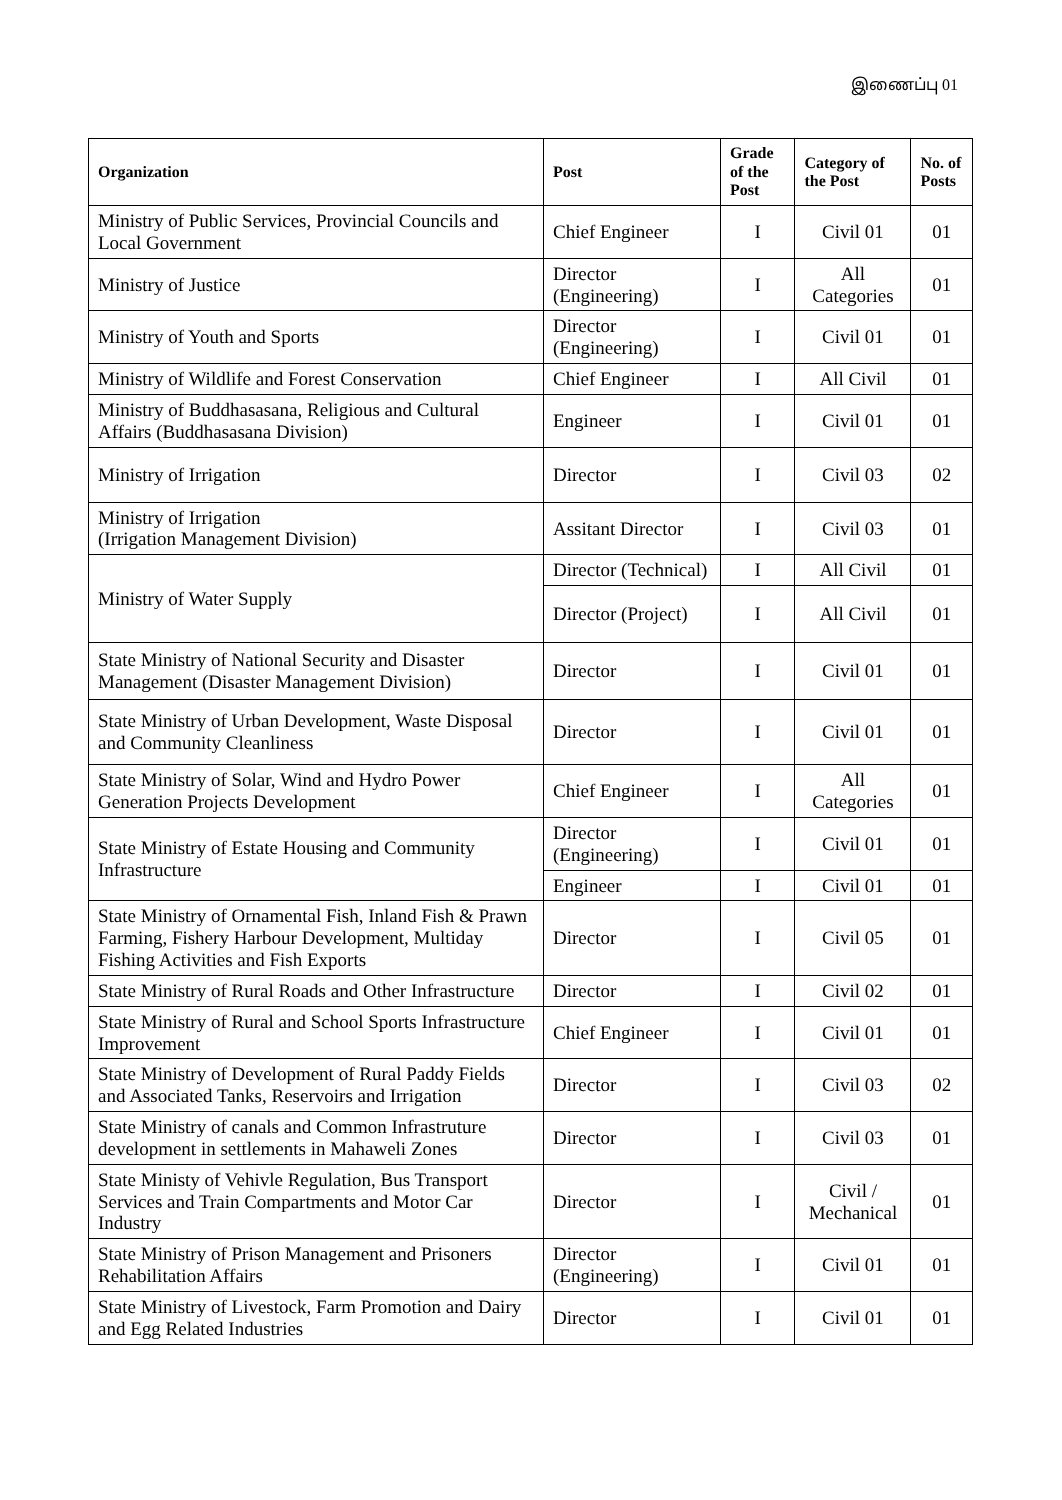இணைப்பு 01
| Organization | Post | Grade of the Post | Category of the Post | No. of Posts |
| --- | --- | --- | --- | --- |
| Ministry of Public Services, Provincial Councils and Local Government | Chief Engineer | I | Civil 01 | 01 |
| Ministry of Justice | Director (Engineering) | I | All Categories | 01 |
| Ministry of Youth and Sports | Director (Engineering) | I | Civil 01 | 01 |
| Ministry of Wildlife and Forest Conservation | Chief Engineer | I | All Civil | 01 |
| Ministry of Buddhasasana, Religious and Cultural Affairs (Buddhasasana Division) | Engineer | I | Civil 01 | 01 |
| Ministry of Irrigation | Director | I | Civil 03 | 02 |
| Ministry of Irrigation (Irrigation Management Division) | Assitant Director | I | Civil 03 | 01 |
| Ministry of Water Supply | Director (Technical) | I | All Civil | 01 |
| | Director (Project) | I | All Civil | 01 |
| State Ministry of National Security and Disaster Management (Disaster Management Division) | Director | I | Civil 01 | 01 |
| State Ministry of Urban Development, Waste Disposal and Community Cleanliness | Director | I | Civil 01 | 01 |
| State Ministry of Solar, Wind and Hydro Power Generation Projects Development | Chief Engineer | I | All Categories | 01 |
| State Ministry of Estate Housing and Community Infrastructure | Director (Engineering) | I | Civil 01 | 01 |
| | Engineer | I | Civil 01 | 01 |
| State Ministry of Ornamental Fish, Inland Fish & Prawn Farming, Fishery Harbour Development, Multiday Fishing Activities and Fish Exports | Director | I | Civil 05 | 01 |
| State Ministry of Rural Roads and Other Infrastructure | Director | I | Civil 02 | 01 |
| State Ministry of Rural and School Sports Infrastructure Improvement | Chief Engineer | I | Civil 01 | 01 |
| State Ministry of Development of Rural Paddy Fields and Associated Tanks, Reservoirs and Irrigation | Director | I | Civil 03 | 02 |
| State Ministry of canals and Common Infrastruture development in settlements in Mahaweli Zones | Director | I | Civil 03 | 01 |
| State Ministy of Vehivle Regulation, Bus Transport Services and Train Compartments and Motor Car Industry | Director | I | Civil / Mechanical | 01 |
| State Ministry of Prison Management and Prisoners Rehabilitation Affairs | Director (Engineering) | I | Civil 01 | 01 |
| State Ministry of Livestock, Farm Promotion and Dairy and Egg Related Industries | Director | I | Civil 01 | 01 |